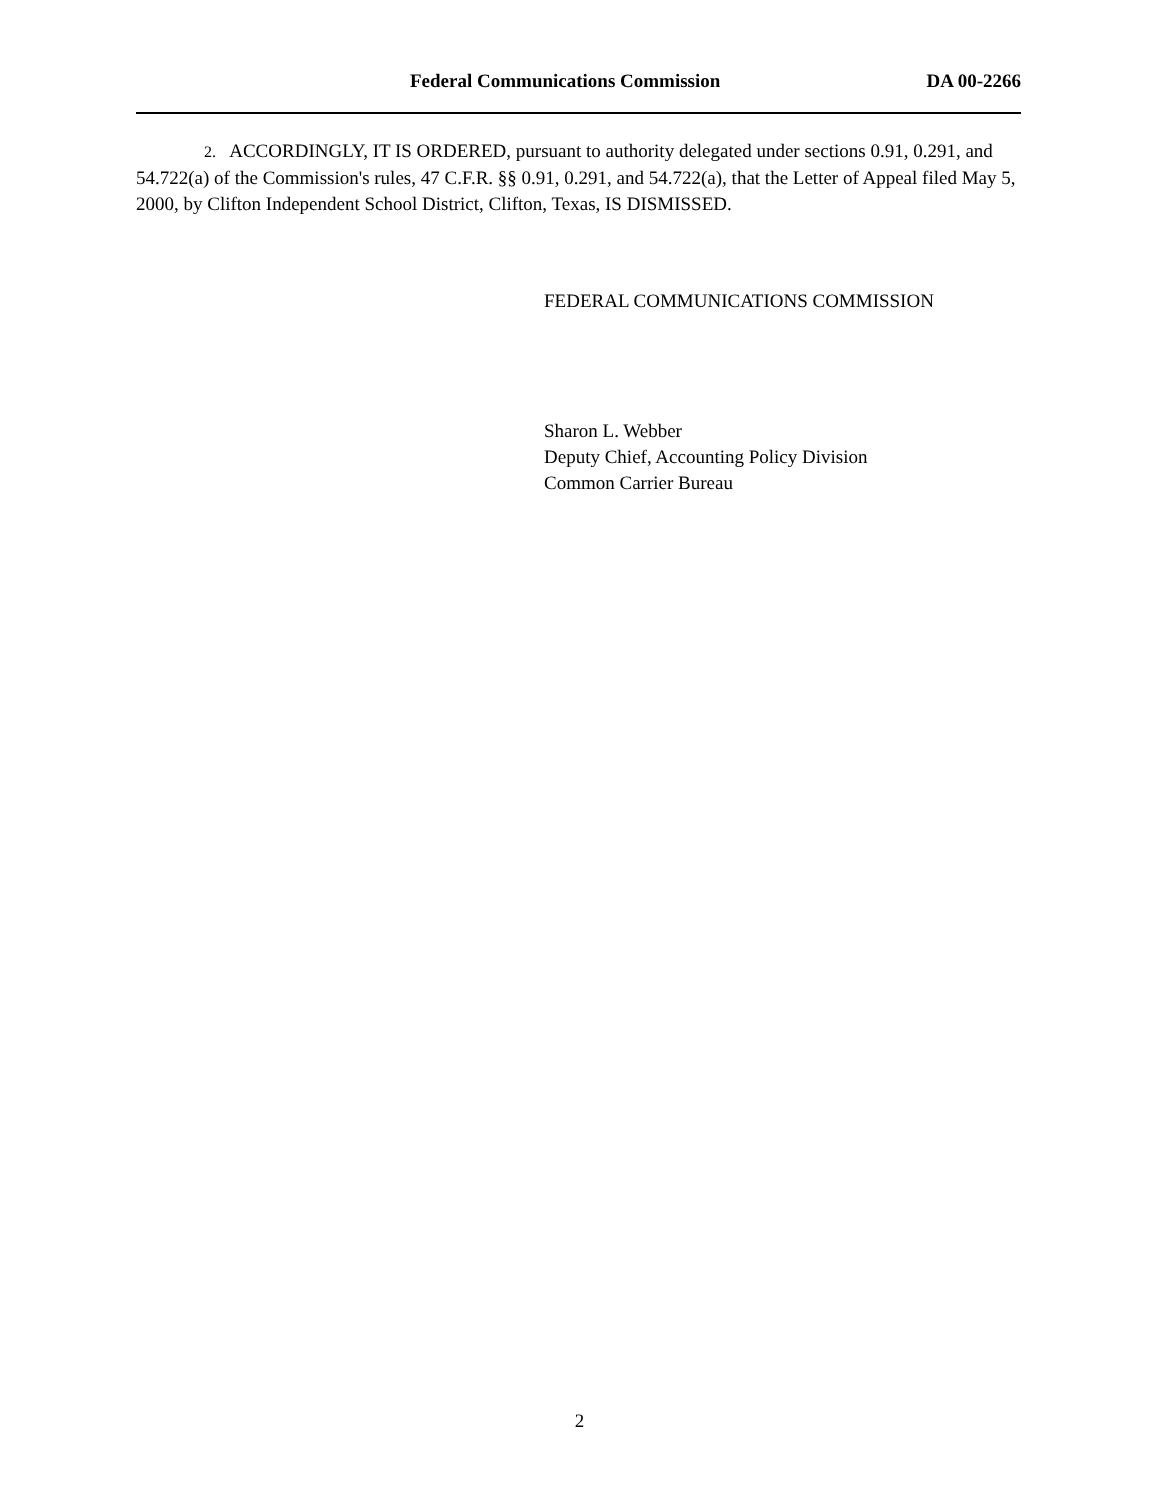Federal Communications Commission DA 00-2266
2. ACCORDINGLY, IT IS ORDERED, pursuant to authority delegated under sections 0.91, 0.291, and 54.722(a) of the Commission's rules, 47 C.F.R. §§ 0.91, 0.291, and 54.722(a), that the Letter of Appeal filed May 5, 2000, by Clifton Independent School District, Clifton, Texas, IS DISMISSED.
FEDERAL COMMUNICATIONS COMMISSION
Sharon L. Webber
Deputy Chief, Accounting Policy Division
Common Carrier Bureau
2